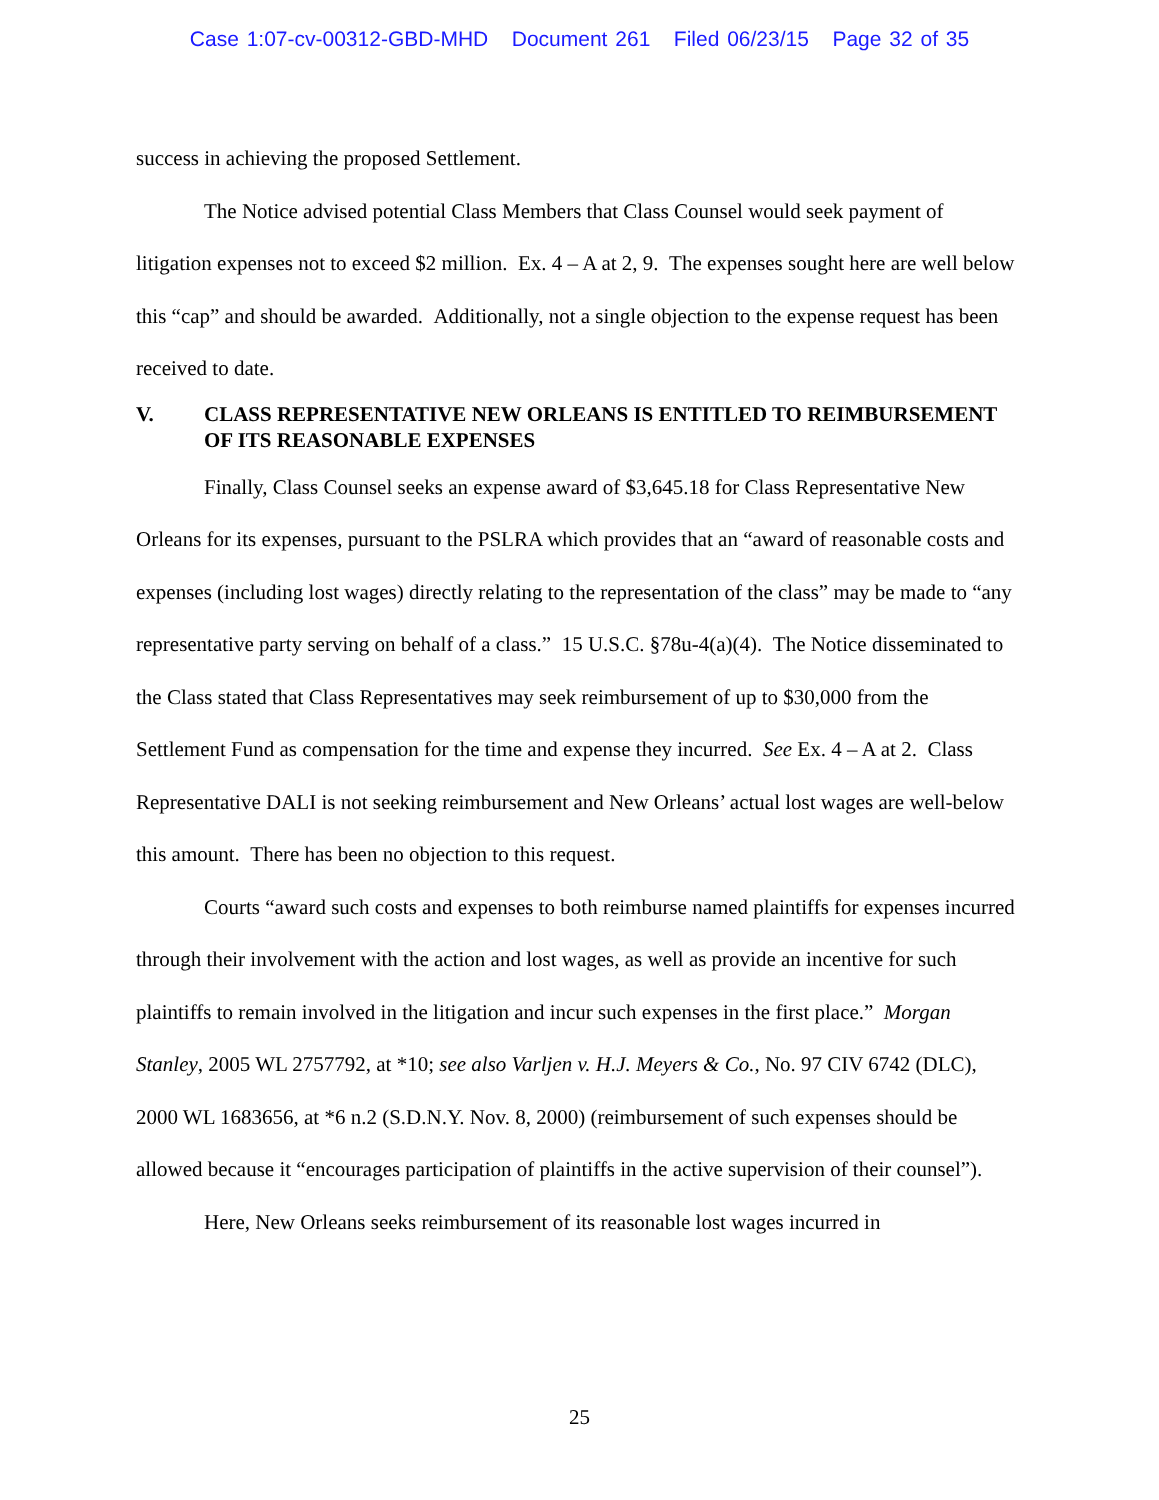Case 1:07-cv-00312-GBD-MHD Document 261 Filed 06/23/15 Page 32 of 35
success in achieving the proposed Settlement.
The Notice advised potential Class Members that Class Counsel would seek payment of litigation expenses not to exceed $2 million. Ex. 4 – A at 2, 9. The expenses sought here are well below this “cap” and should be awarded. Additionally, not a single objection to the expense request has been received to date.
V. CLASS REPRESENTATIVE NEW ORLEANS IS ENTITLED TO REIMBURSEMENT OF ITS REASONABLE EXPENSES
Finally, Class Counsel seeks an expense award of $3,645.18 for Class Representative New Orleans for its expenses, pursuant to the PSLRA which provides that an “award of reasonable costs and expenses (including lost wages) directly relating to the representation of the class” may be made to “any representative party serving on behalf of a class.” 15 U.S.C. §78u-4(a)(4). The Notice disseminated to the Class stated that Class Representatives may seek reimbursement of up to $30,000 from the Settlement Fund as compensation for the time and expense they incurred. See Ex. 4 – A at 2. Class Representative DALI is not seeking reimbursement and New Orleans’ actual lost wages are well-below this amount. There has been no objection to this request.
Courts “award such costs and expenses to both reimburse named plaintiffs for expenses incurred through their involvement with the action and lost wages, as well as provide an incentive for such plaintiffs to remain involved in the litigation and incur such expenses in the first place.” Morgan Stanley, 2005 WL 2757792, at *10; see also Varljen v. H.J. Meyers & Co., No. 97 CIV 6742 (DLC), 2000 WL 1683656, at *6 n.2 (S.D.N.Y. Nov. 8, 2000) (reimbursement of such expenses should be allowed because it “encourages participation of plaintiffs in the active supervision of their counsel”).
Here, New Orleans seeks reimbursement of its reasonable lost wages incurred in
25